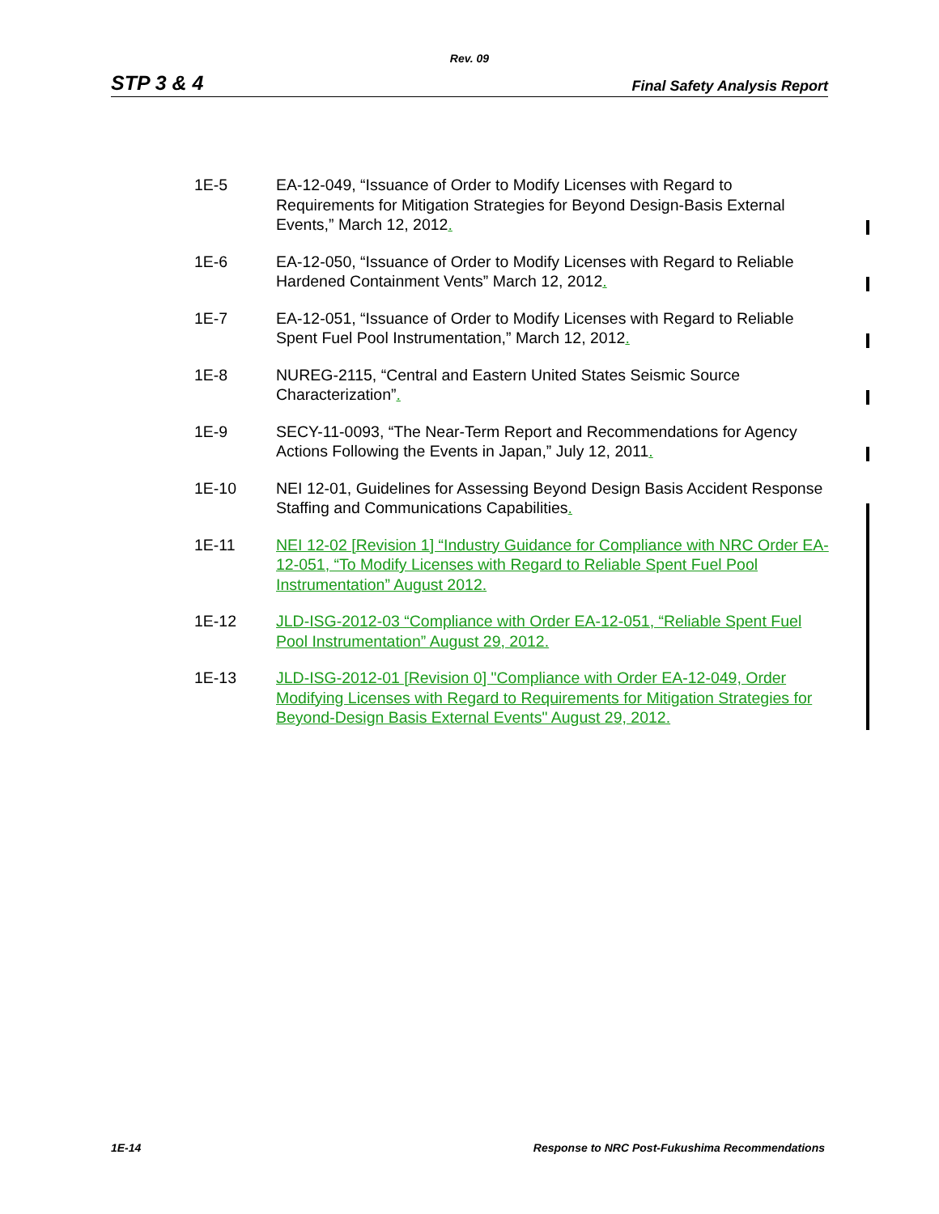Rev. 09
STP 3 & 4 Final Safety Analysis Report
1E-5 EA-12-049, “Issuance of Order to Modify Licenses with Regard to Requirements for Mitigation Strategies for Beyond Design-Basis External Events,” March 12, 2012.
1E-6 EA-12-050, “Issuance of Order to Modify Licenses with Regard to Reliable Hardened Containment Vents” March 12, 2012.
1E-7 EA-12-051, “Issuance of Order to Modify Licenses with Regard to Reliable Spent Fuel Pool Instrumentation,” March 12, 2012.
1E-8 NUREG-2115, “Central and Eastern United States Seismic Source Characterization”.
1E-9 SECY-11-0093, “The Near-Term Report and Recommendations for Agency Actions Following the Events in Japan,” July 12, 2011.
1E-10 NEI 12-01, Guidelines for Assessing Beyond Design Basis Accident Response Staffing and Communications Capabilities.
1E-11 NEI 12-02 [Revision 1] “Industry Guidance for Compliance with NRC Order EA-12-051, “To Modify Licenses with Regard to Reliable Spent Fuel Pool Instrumentation” August 2012.
1E-12 JLD-ISG-2012-03 “Compliance with Order EA-12-051, “Reliable Spent Fuel Pool Instrumentation” August 29, 2012.
1E-13 JLD-ISG-2012-01 [Revision 0] "Compliance with Order EA-12-049, Order Modifying Licenses with Regard to Requirements for Mitigation Strategies for Beyond-Design Basis External Events" August 29, 2012.
1E-14 Response to NRC Post-Fukushima Recommendations